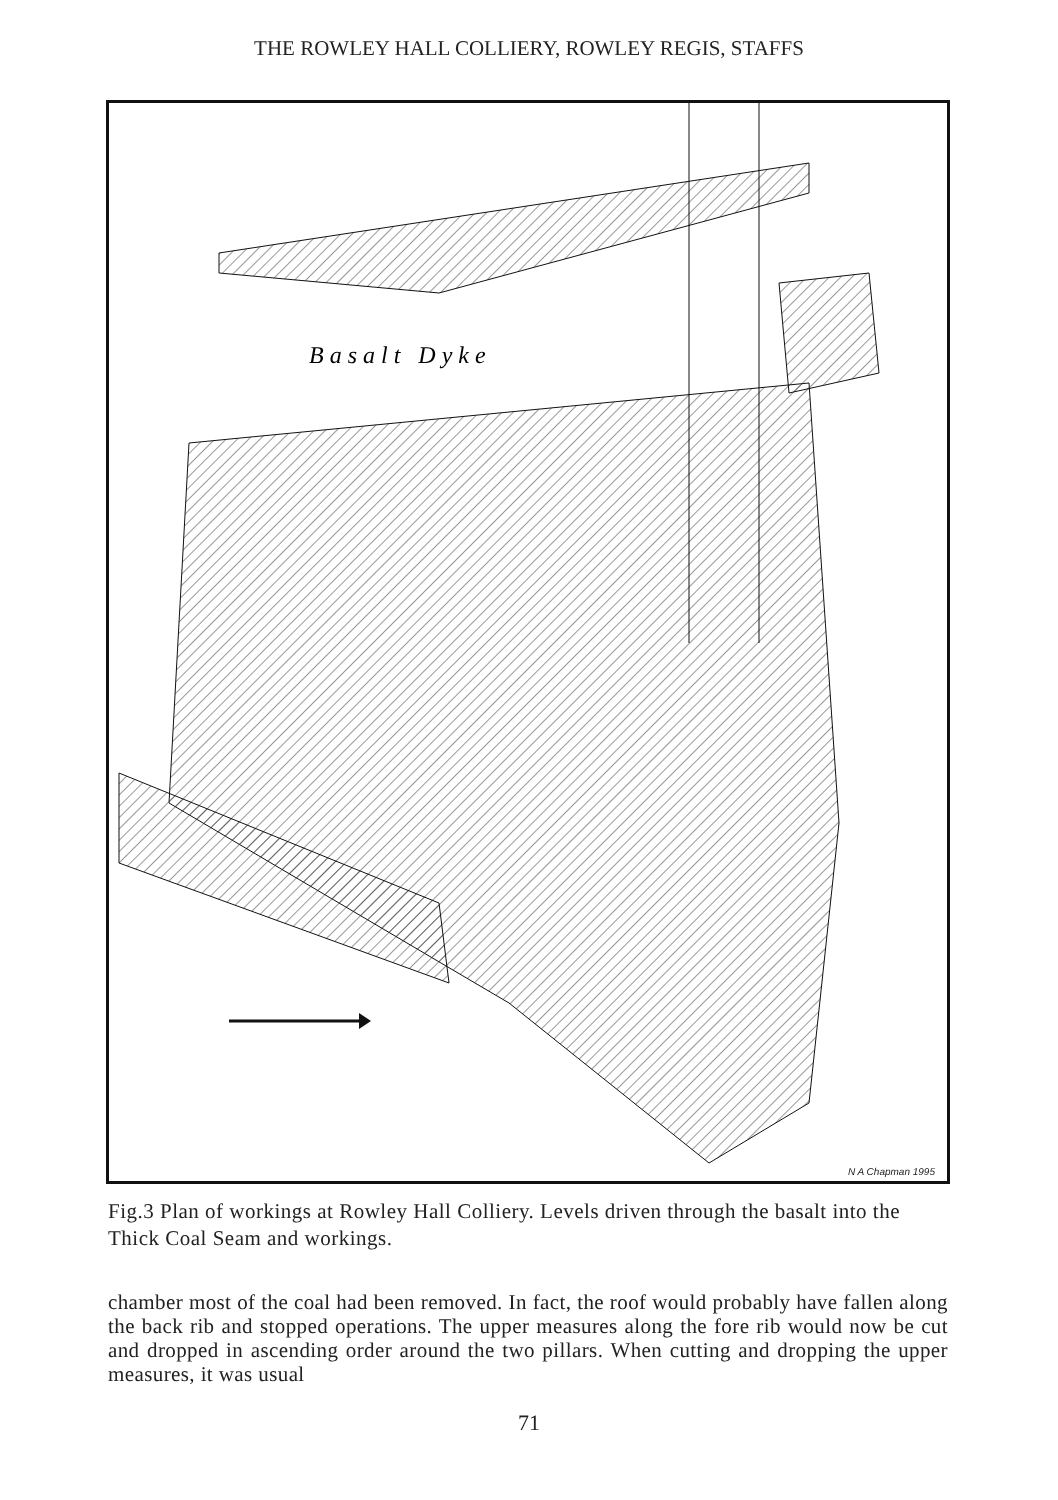THE ROWLEY HALL COLLIERY, ROWLEY REGIS, STAFFS
B a s a l t D y k e
N A Chapman 1995
Fig.3 Plan of workings at Rowley Hall Colliery. Levels driven through the basalt into the Thick Coal Seam and workings.
chamber most of the coal had been removed. In fact, the roof would probably have fallen along the back rib and stopped operations. The upper measures along the fore rib would now be cut and dropped in ascending order around the two pillars. When cutting and dropping the upper measures, it was usual
71